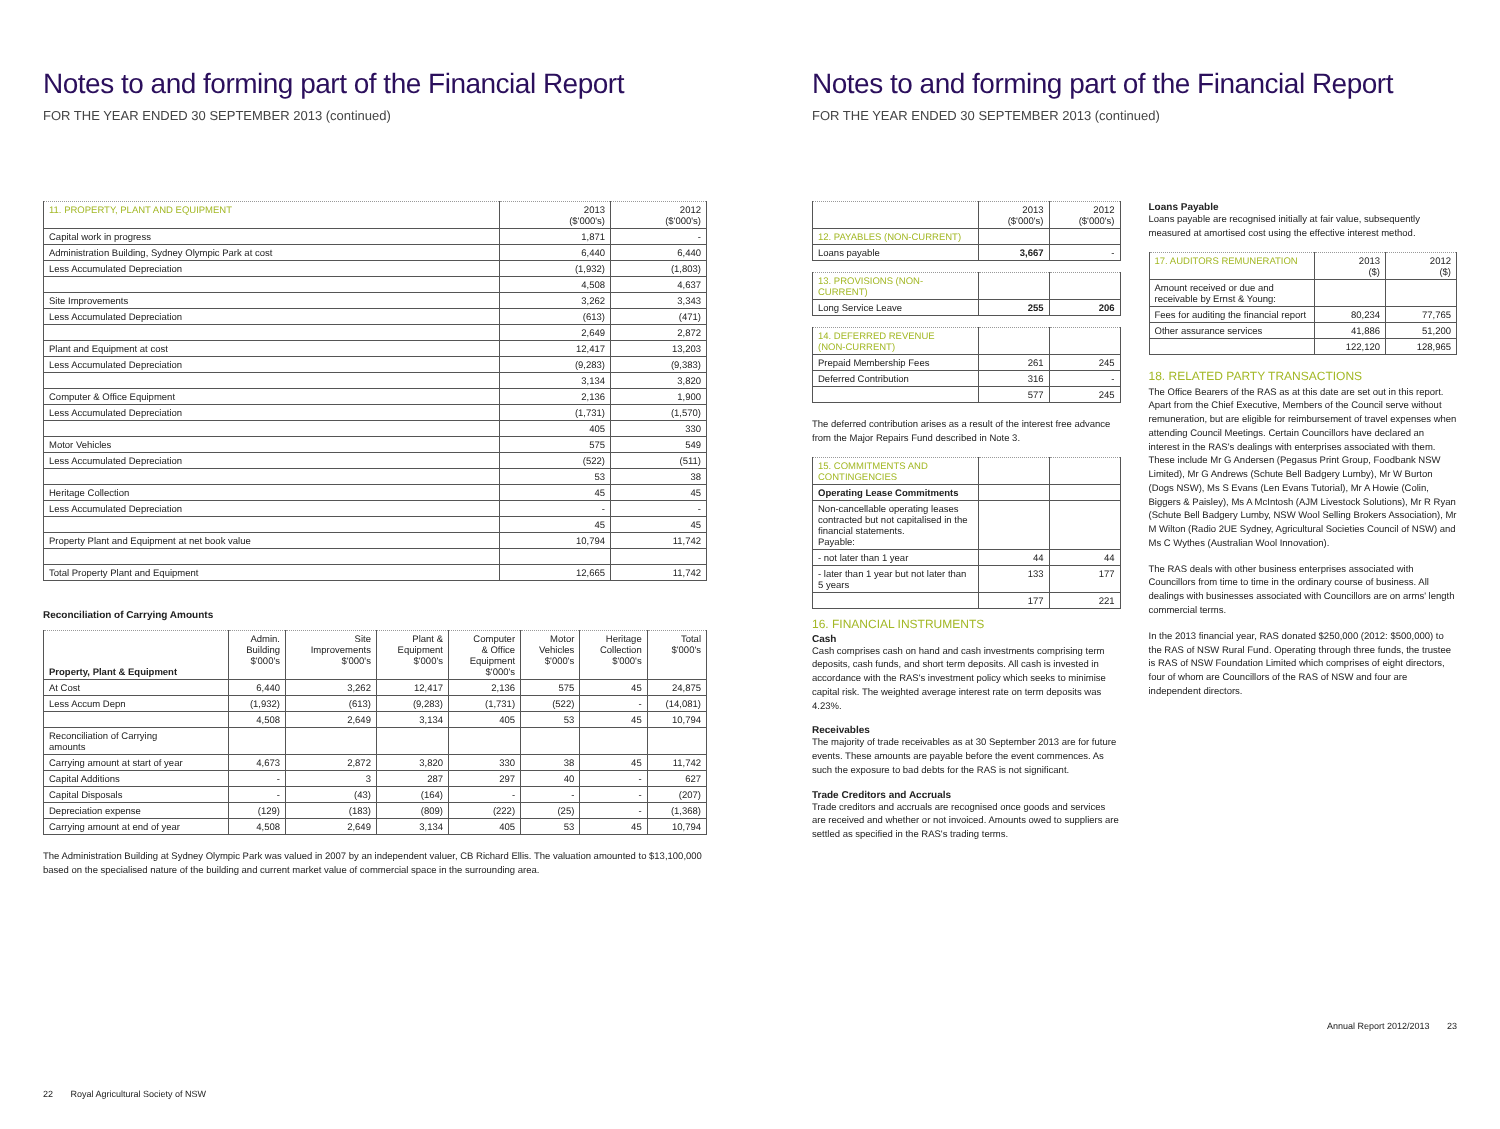Notes to and forming part of the Financial Report
FOR THE YEAR ENDED 30 SEPTEMBER 2013 (continued)
| 11. PROPERTY, PLANT AND EQUIPMENT | 2013 ($'000's) | 2012 ($'000's) |
| --- | --- | --- |
| Capital work in progress | 1,871 | - |
| Administration Building, Sydney Olympic Park at cost | 6,440 | 6,440 |
| Less Accumulated Depreciation | (1,932) | (1,803) |
| | 4,508 | 4,637 |
| Site Improvements | 3,262 | 3,343 |
| Less Accumulated Depreciation | (613) | (471) |
| | 2,649 | 2,872 |
| Plant and Equipment at cost | 12,417 | 13,203 |
| Less Accumulated Depreciation | (9,283) | (9,383) |
| | 3,134 | 3,820 |
| Computer & Office Equipment | 2,136 | 1,900 |
| Less Accumulated Depreciation | (1,731) | (1,570) |
| | 405 | 330 |
| Motor Vehicles | 575 | 549 |
| Less Accumulated Depreciation | (522) | (511) |
| | 53 | 38 |
| Heritage Collection | 45 | 45 |
| Less Accumulated Depreciation | - | - |
| | 45 | 45 |
| Property Plant and Equipment at net book value | 10,794 | 11,742 |
| Total Property Plant and Equipment | 12,665 | 11,742 |
Reconciliation of Carrying Amounts
| Property, Plant & Equipment | Admin. Building $'000's | Site Improvements $'000's | Plant & Equipment $'000's | Computer & Office Equipment $'000's | Motor Vehicles $'000's | Heritage Collection $'000's | Total $'000's |
| --- | --- | --- | --- | --- | --- | --- | --- |
| At Cost | 6,440 | 3,262 | 12,417 | 2,136 | 575 | 45 | 24,875 |
| Less Accum Depn | (1,932) | (613) | (9,283) | (1,731) | (522) | - | (14,081) |
| | 4,508 | 2,649 | 3,134 | 405 | 53 | 45 | 10,794 |
| Reconciliation of Carrying amounts | | | | | | | |
| Carrying amount at start of year | 4,673 | 2,872 | 3,820 | 330 | 38 | 45 | 11,742 |
| Capital Additions | - | 3 | 287 | 297 | 40 | - | 627 |
| Capital Disposals | - | (43) | (164) | - | - | - | (207) |
| Depreciation expense | (129) | (183) | (809) | (222) | (25) | - | (1,368) |
| Carrying amount at end of year | 4,508 | 2,649 | 3,134 | 405 | 53 | 45 | 10,794 |
The Administration Building at Sydney Olympic Park was valued in 2007 by an independent valuer, CB Richard Ellis. The valuation amounted to $13,100,000 based on the specialised nature of the building and current market value of commercial space in the surrounding area.
22 Royal Agricultural Society of NSW
Notes to and forming part of the Financial Report
FOR THE YEAR ENDED 30 SEPTEMBER 2013 (continued)
| | 2013 ($'000's) | 2012 ($'000's) |
| --- | --- | --- |
| 12. PAYABLES (NON-CURRENT) | | |
| Loans payable | 3,667 | - |
| 13. PROVISIONS (NON-CURRENT) | | |
| Long Service Leave | 255 | 206 |
| 14. DEFERRED REVENUE (NON-CURRENT) | | |
| Prepaid Membership Fees | 261 | 245 |
| Deferred Contribution | 316 | - |
| | 577 | 245 |
The deferred contribution arises as a result of the interest free advance from the Major Repairs Fund described in Note 3.
| 15. COMMITMENTS AND CONTINGENCIES | | |
| Operating Lease Commitments | | |
| Non-cancellable operating leases contracted but not capitalised in the financial statements. Payable: | | |
| - not later than 1 year | 44 | 44 |
| - later than 1 year but not later than 5 years | 133 | 177 |
| | 177 | 221 |
16. FINANCIAL INSTRUMENTS
Cash
Cash comprises cash on hand and cash investments comprising term deposits, cash funds, and short term deposits. All cash is invested in accordance with the RAS's investment policy which seeks to minimise capital risk. The weighted average interest rate on term deposits was 4.23%.
Receivables
The majority of trade receivables as at 30 September 2013 are for future events. These amounts are payable before the event commences. As such the exposure to bad debts for the RAS is not significant.
Trade Creditors and Accruals
Trade creditors and accruals are recognised once goods and services are received and whether or not invoiced. Amounts owed to suppliers are settled as specified in the RAS's trading terms.
Loans Payable
Loans payable are recognised initially at fair value, subsequently measured at amortised cost using the effective interest method.
| 17. AUDITORS REMUNERATION | 2013 ($) | 2012 ($) |
| --- | --- | --- |
| Amount received or due and receivable by Ernst & Young: | | |
| Fees for auditing the financial report | 80,234 | 77,765 |
| Other assurance services | 41,886 | 51,200 |
| | 122,120 | 128,965 |
18. RELATED PARTY TRANSACTIONS
The Office Bearers of the RAS as at this date are set out in this report. Apart from the Chief Executive, Members of the Council serve without remuneration, but are eligible for reimbursement of travel expenses when attending Council Meetings. Certain Councillors have declared an interest in the RAS's dealings with enterprises associated with them. These include Mr G Andersen (Pegasus Print Group, Foodbank NSW Limited), Mr G Andrews (Schute Bell Badgery Lumby), Mr W Burton (Dogs NSW), Ms S Evans (Len Evans Tutorial), Mr A Howie (Colin, Biggers & Paisley), Ms A McIntosh (AJM Livestock Solutions), Mr R Ryan (Schute Bell Badgery Lumby, NSW Wool Selling Brokers Association), Mr M Wilton (Radio 2UE Sydney, Agricultural Societies Council of NSW) and Ms C Wythes (Australian Wool Innovation).
The RAS deals with other business enterprises associated with Councillors from time to time in the ordinary course of business. All dealings with businesses associated with Councillors are on arms' length commercial terms.
In the 2013 financial year, RAS donated $250,000 (2012: $500,000) to the RAS of NSW Rural Fund. Operating through three funds, the trustee is RAS of NSW Foundation Limited which comprises of eight directors, four of whom are Councillors of the RAS of NSW and four are independent directors.
Annual Report 2012/2013 23